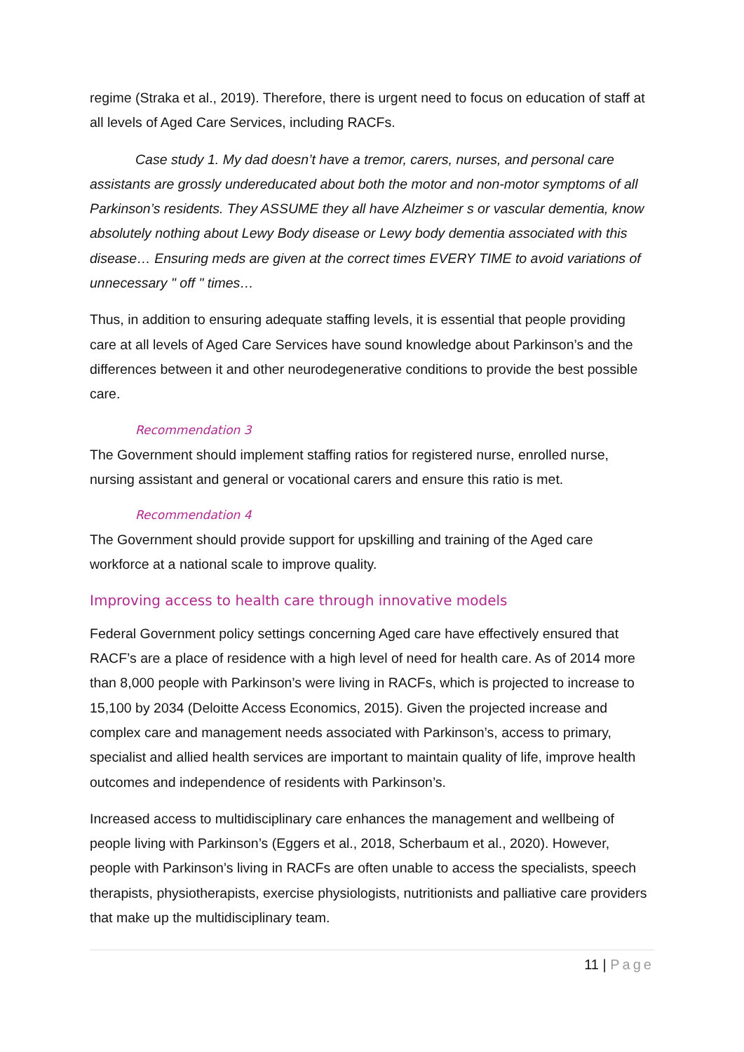regime (Straka et al., 2019). Therefore, there is urgent need to focus on education of staff at all levels of Aged Care Services, including RACFs.
Case study 1. My dad doesn’t have a tremor, carers, nurses, and personal care assistants are grossly undereducated about both the motor and non-motor symptoms of all Parkinson’s residents. They ASSUME they all have Alzheimer s or vascular dementia, know absolutely nothing about Lewy Body disease or Lewy body dementia associated with this disease… Ensuring meds are given at the correct times EVERY TIME to avoid variations of unnecessary " off " times…
Thus, in addition to ensuring adequate staffing levels, it is essential that people providing care at all levels of Aged Care Services have sound knowledge about Parkinson’s and the differences between it and other neurodegenerative conditions to provide the best possible care.
Recommendation 3
The Government should implement staffing ratios for registered nurse, enrolled nurse, nursing assistant and general or vocational carers and ensure this ratio is met.
Recommendation 4
The Government should provide support for upskilling and training of the Aged care workforce at a national scale to improve quality.
Improving access to health care through innovative models
Federal Government policy settings concerning Aged care have effectively ensured that RACF’s are a place of residence with a high level of need for health care. As of 2014 more than 8,000 people with Parkinson’s were living in RACFs, which is projected to increase to 15,100 by 2034 (Deloitte Access Economics, 2015). Given the projected increase and complex care and management needs associated with Parkinson’s, access to primary, specialist and allied health services are important to maintain quality of life, improve health outcomes and independence of residents with Parkinson’s.
Increased access to multidisciplinary care enhances the management and wellbeing of people living with Parkinson’s (Eggers et al., 2018, Scherbaum et al., 2020). However, people with Parkinson’s living in RACFs are often unable to access the specialists, speech therapists, physiotherapists, exercise physiologists, nutritionists and palliative care providers that make up the multidisciplinary team.
11 | Page